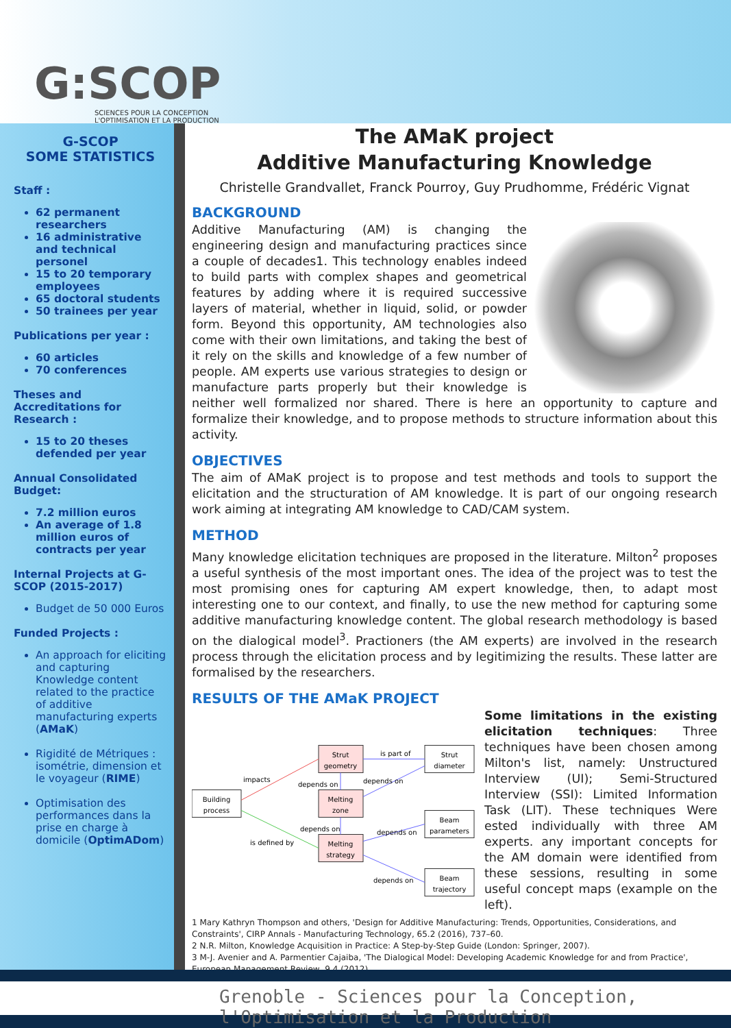G:SCOP
SCIENCES POUR LA CONCEPTION
L'OPTIMISATION ET LA PRODUCTION
G-SCOP
SOME STATISTICS
Staff :
62 permanent researchers
16 administrative and technical personel
15 to 20 temporary employees
65 doctoral students
50 trainees per year
Publications per year :
60 articles
70 conferences
Theses and Accreditations for Research :
15 to 20 theses defended per year
Annual Consolidated Budget:
7.2 million euros
An average of 1.8 million euros of contracts per year
Internal Projects at G-SCOP (2015-2017)
Budget de 50 000 Euros
Funded Projects :
An approach for eliciting and capturing Knowledge content related to the practice of additive manufacturing experts (AMaK)
Rigidité de Métriques : isométrie, dimension et le voyageur (RIME)
Optimisation des performances dans la prise en charge à domicile (OptimADom)
The AMaK project
Additive Manufacturing Knowledge
Christelle Grandvallet, Franck Pourroy, Guy Prudhomme, Frédéric Vignat
BACKGROUND
Additive Manufacturing (AM) is changing the engineering design and manufacturing practices since a couple of decades1. This technology enables indeed to build parts with complex shapes and geometrical features by adding where it is required successive layers of material, whether in liquid, solid, or powder form. Beyond this opportunity, AM technologies also come with their own limitations, and taking the best of it rely on the skills and knowledge of a few number of people. AM experts use various strategies to design or manufacture parts properly but their knowledge is neither well formalized nor shared. There is here an opportunity to capture and formalize their knowledge, and to propose methods to structure information about this activity.
OBJECTIVES
The aim of AMaK project is to propose and test methods and tools to support the elicitation and the structuration of AM knowledge. It is part of our ongoing research work aiming at integrating AM knowledge to CAD/CAM system.
METHOD
Many knowledge elicitation techniques are proposed in the literature. Milton<sup>2</sup> proposes a useful synthesis of the most important ones. The idea of the project was to test the most promising ones for capturing AM expert knowledge, then, to adapt most interesting one to our context, and finally, to use the new method for capturing some additive manufacturing knowledge content. The global research methodology is based on the dialogical model<sup>3</sup>. Practioners (the AM experts) are involved in the research process through the elicitation process and by legitimizing the results. These latter are formalised by the researchers.
RESULTS OF THE AMaK PROJECT
Strut
geometry
Strut
diameter
Building
process
Melting
zone
Beam
parameters
Melting
strategy
Beam
trajectory
is part of
impacts
depends on
depends on
depends on
depends on
is defined by
depends on
Some limitations in the existing elicitation techniques: Three techniques have been chosen among Milton's list, namely: Unstructured Interview (UI); Semi-Structured Interview (SSI): Limited Information Task (LIT). These techniques Were ested individually with three AM experts. any important concepts for the AM domain were identified from these sessions, resulting in some useful concept maps (example on the left).
1 Mary Kathryn Thompson and others, 'Design for Additive Manufacturing: Trends, Opportunities, Considerations, and Constraints', CIRP Annals - Manufacturing Technology, 65.2 (2016), 737–60.
2 N.R. Milton, Knowledge Acquisition in Practice: A Step-by-Step Guide (London: Springer, 2007).
3 M-J. Avenier and A. Parmentier Cajaiba, 'The Dialogical Model: Developing Academic Knowledge for and from Practice', European Management Review, 9.4 (2012).
Grenoble - Sciences pour la Conception, l'Optimisation et la Production